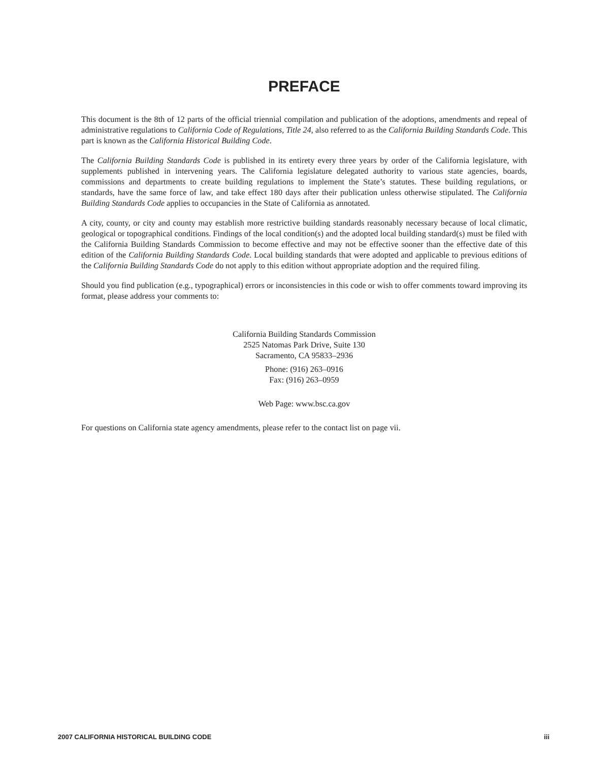PREFACE
This document is the 8th of 12 parts of the official triennial compilation and publication of the adoptions, amendments and repeal of administrative regulations to California Code of Regulations, Title 24, also referred to as the California Building Standards Code. This part is known as the California Historical Building Code.
The California Building Standards Code is published in its entirety every three years by order of the California legislature, with supplements published in intervening years. The California legislature delegated authority to various state agencies, boards, commissions and departments to create building regulations to implement the State’s statutes. These building regulations, or standards, have the same force of law, and take effect 180 days after their publication unless otherwise stipulated. The California Building Standards Code applies to occupancies in the State of California as annotated.
A city, county, or city and county may establish more restrictive building standards reasonably necessary because of local climatic, geological or topographical conditions. Findings of the local condition(s) and the adopted local building standard(s) must be filed with the California Building Standards Commission to become effective and may not be effective sooner than the effective date of this edition of the California Building Standards Code. Local building standards that were adopted and applicable to previous editions of the California Building Standards Code do not apply to this edition without appropriate adoption and the required filing.
Should you find publication (e.g., typographical) errors or inconsistencies in this code or wish to offer comments toward improving its format, please address your comments to:
California Building Standards Commission
2525 Natomas Park Drive, Suite 130
Sacramento, CA 95833–2936
Phone: (916) 263–0916
Fax: (916) 263–0959
Web Page: www.bsc.ca.gov
For questions on California state agency amendments, please refer to the contact list on page vii.
2007 CALIFORNIA HISTORICAL BUILDING CODE iii